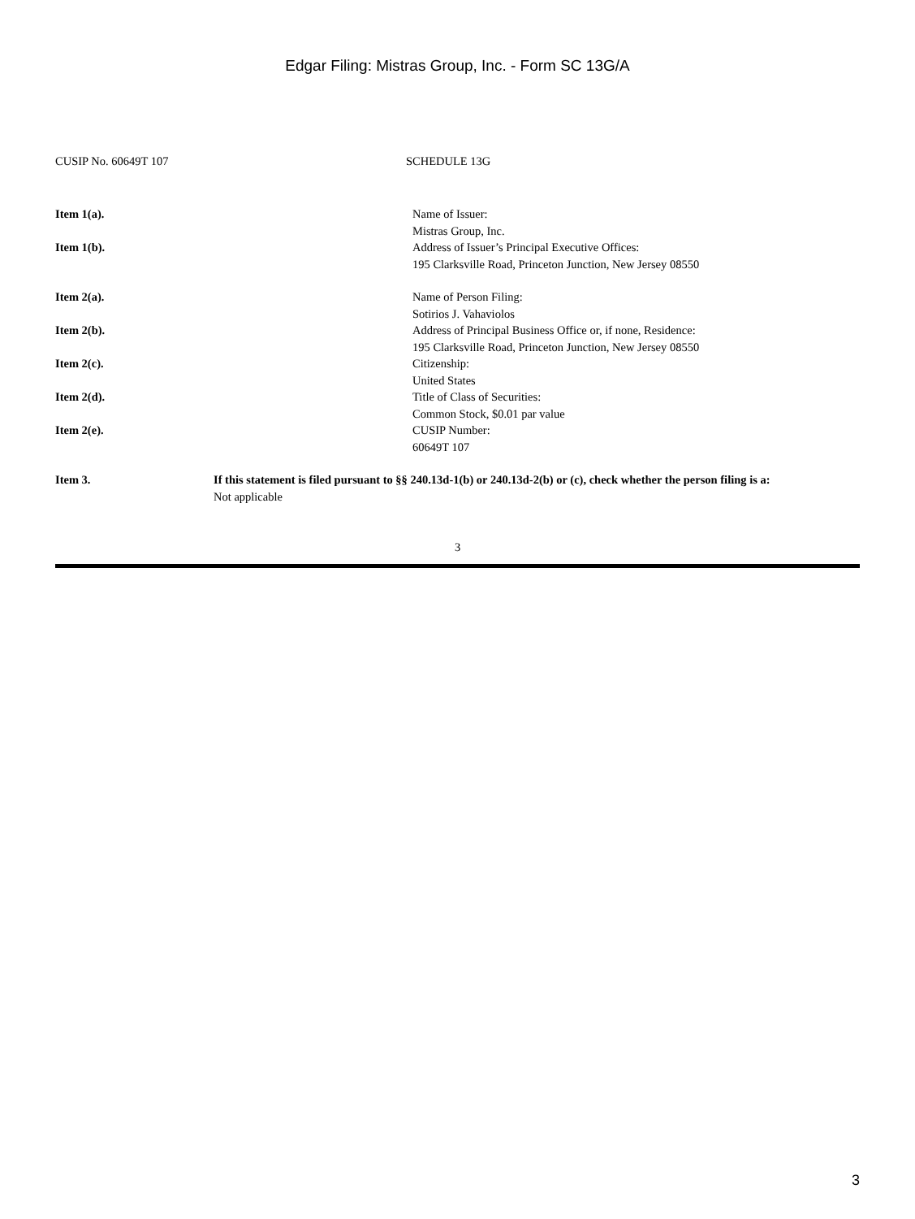Edgar Filing: Mistras Group, Inc. - Form SC 13G/A
CUSIP No. 60649T 107 SCHEDULE 13G
Item 1(a). Name of Issuer:
Mistras Group, Inc.
Item 1(b). Address of Issuer’s Principal Executive Offices:
195 Clarksville Road, Princeton Junction, New Jersey 08550
Item 2(a). Name of Person Filing:
Sotirios J. Vahaviolos
Item 2(b). Address of Principal Business Office or, if none, Residence:
195 Clarksville Road, Princeton Junction, New Jersey 08550
Item 2(c). Citizenship:
United States
Item 2(d). Title of Class of Securities:
Common Stock, $0.01 par value
Item 2(e). CUSIP Number:
60649T 107
Item 3. If this statement is filed pursuant to §§ 240.13d-1(b) or 240.13d-2(b) or (c), check whether the person filing is a:
Not applicable
3
3